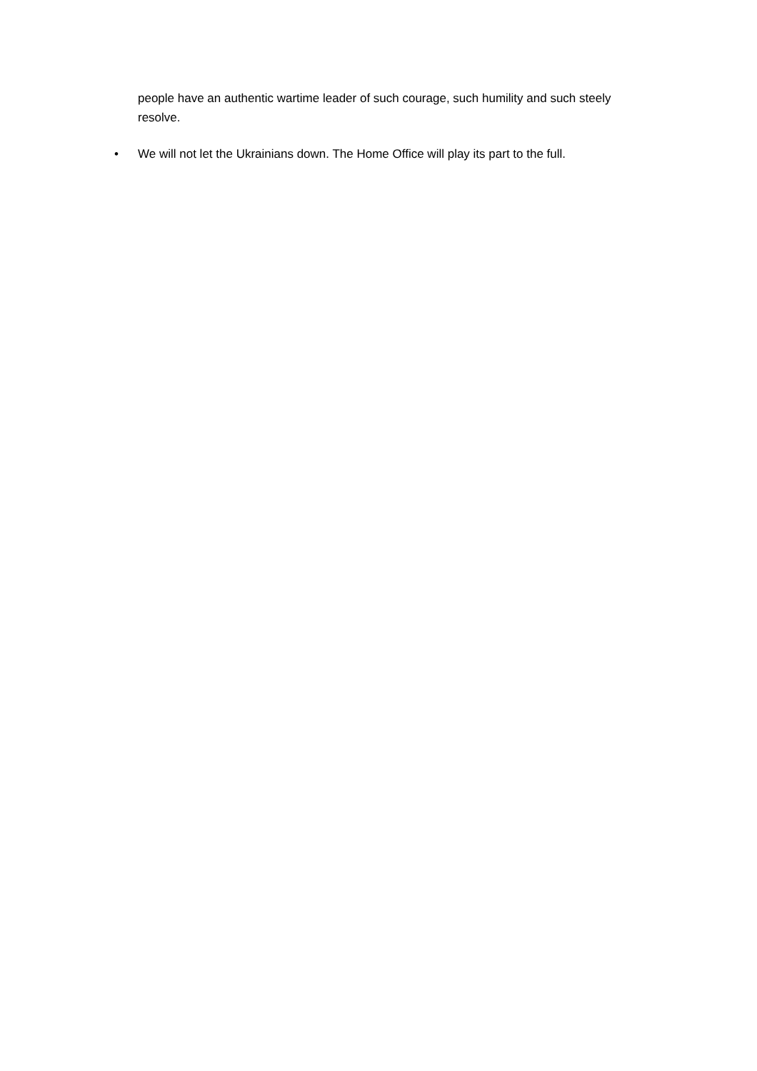people have an authentic wartime leader of such courage, such humility and such steely resolve.
• We will not let the Ukrainians down. The Home Office will play its part to the full.